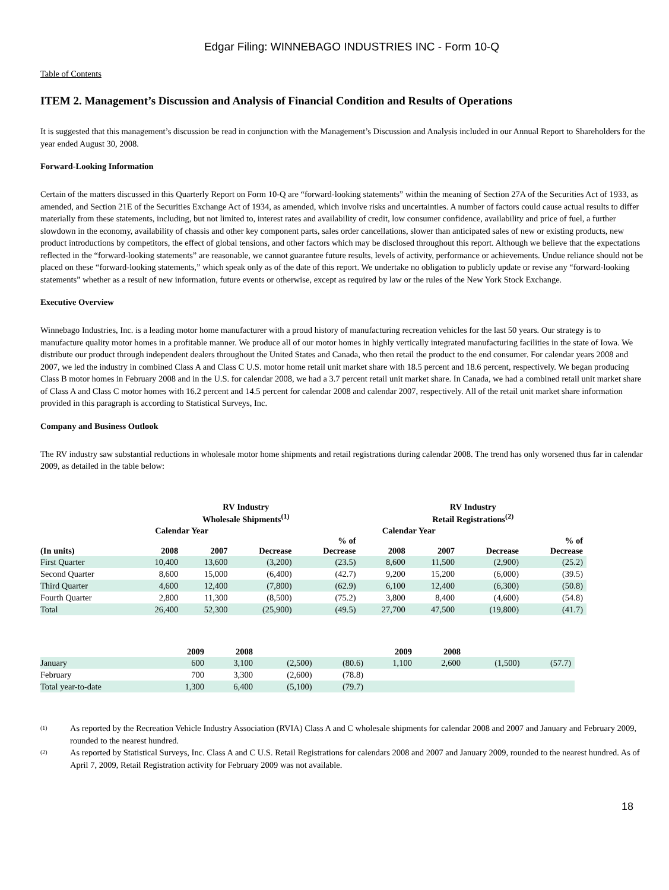Edgar Filing: WINNEBAGO INDUSTRIES INC - Form 10-Q
Table of Contents
ITEM 2. Management’s Discussion and Analysis of Financial Condition and Results of Operations
It is suggested that this management’s discussion be read in conjunction with the Management’s Discussion and Analysis included in our Annual Report to Shareholders for the year ended August 30, 2008.
Forward-Looking Information
Certain of the matters discussed in this Quarterly Report on Form 10-Q are “forward-looking statements” within the meaning of Section 27A of the Securities Act of 1933, as amended, and Section 21E of the Securities Exchange Act of 1934, as amended, which involve risks and uncertainties. A number of factors could cause actual results to differ materially from these statements, including, but not limited to, interest rates and availability of credit, low consumer confidence, availability and price of fuel, a further slowdown in the economy, availability of chassis and other key component parts, sales order cancellations, slower than anticipated sales of new or existing products, new product introductions by competitors, the effect of global tensions, and other factors which may be disclosed throughout this report. Although we believe that the expectations reflected in the “forward-looking statements” are reasonable, we cannot guarantee future results, levels of activity, performance or achievements. Undue reliance should not be placed on these “forward-looking statements,” which speak only as of the date of this report. We undertake no obligation to publicly update or revise any “forward-looking statements” whether as a result of new information, future events or otherwise, except as required by law or the rules of the New York Stock Exchange.
Executive Overview
Winnebago Industries, Inc. is a leading motor home manufacturer with a proud history of manufacturing recreation vehicles for the last 50 years. Our strategy is to manufacture quality motor homes in a profitable manner. We produce all of our motor homes in highly vertically integrated manufacturing facilities in the state of Iowa. We distribute our product through independent dealers throughout the United States and Canada, who then retail the product to the end consumer. For calendar years 2008 and 2007, we led the industry in combined Class A and Class C U.S. motor home retail unit market share with 18.5 percent and 18.6 percent, respectively. We began producing Class B motor homes in February 2008 and in the U.S. for calendar 2008, we had a 3.7 percent retail unit market share. In Canada, we had a combined retail unit market share of Class A and Class C motor homes with 16.2 percent and 14.5 percent for calendar 2008 and calendar 2007, respectively. All of the retail unit market share information provided in this paragraph is according to Statistical Surveys, Inc.
Company and Business Outlook
The RV industry saw substantial reductions in wholesale motor home shipments and retail registrations during calendar 2008. The trend has only worsened thus far in calendar 2009, as detailed in the table below:
| | RV Industry Wholesale Shipments<sup>(1)</sup> | | | | RV Industry Retail Registrations<sup>(2)</sup> | | | |
| --- | --- | --- | --- | --- | --- | --- | --- | --- |
| | Calendar Year | | | | Calendar Year | | | |
| (In units) | 2008 | 2007 | Decrease | % of Decrease | 2008 | 2007 | Decrease | % of Decrease |
| First Quarter | 10,400 | 13,600 | (3,200) | (23.5) | 8,600 | 11,500 | (2,900) | (25.2) |
| Second Quarter | 8,600 | 15,000 | (6,400) | (42.7) | 9,200 | 15,200 | (6,000) | (39.5) |
| Third Quarter | 4,600 | 12,400 | (7,800) | (62.9) | 6,100 | 12,400 | (6,300) | (50.8) |
| Fourth Quarter | 2,800 | 11,300 | (8,500) | (75.2) | 3,800 | 8,400 | (4,600) | (54.8) |
| Total | 26,400 | 52,300 | (25,900) | (49.5) | 27,700 | 47,500 | (19,800) | (41.7) |
| | 2009 | 2008 | | | 2009 | 2008 | | |
| --- | --- | --- | --- | --- | --- | --- | --- | --- |
| January | 600 | 3,100 | (2,500) | (80.6) | 1,100 | 2,600 | (1,500) | (57.7) |
| February | 700 | 3,300 | (2,600) | (78.8) | | | | |
| Total year-to-date | 1,300 | 6,400 | (5,100) | (79.7) | | | | |
<sup>(1)</sup> As reported by the Recreation Vehicle Industry Association (RVIA) Class A and C wholesale shipments for calendar 2008 and 2007 and January and February 2009, rounded to the nearest hundred.
<sup>(2)</sup> As reported by Statistical Surveys, Inc. Class A and C U.S. Retail Registrations for calendars 2008 and 2007 and January 2009, rounded to the nearest hundred. As of April 7, 2009, Retail Registration activity for February 2009 was not available.
18